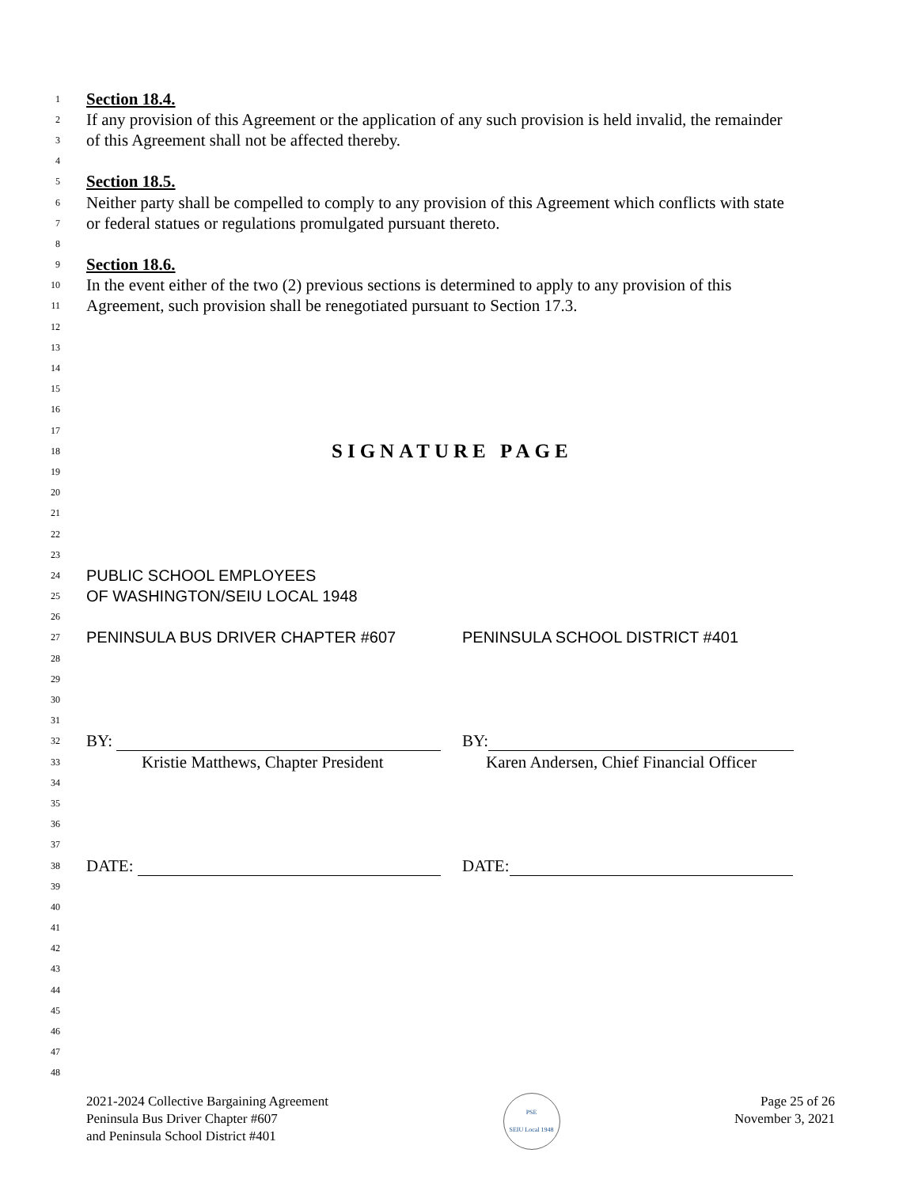1 Section 18.4.
2 If any provision of this Agreement or the application of any such provision is held invalid, the remainder
3 of this Agreement shall not be affected thereby.
4
5 Section 18.5.
6 Neither party shall be compelled to comply to any provision of this Agreement which conflicts with state
7 or federal statues or regulations promulgated pursuant thereto.
8
9 Section 18.6.
10 In the event either of the two (2) previous sections is determined to apply to any provision of this
11 Agreement, such provision shall be renegotiated pursuant to Section 17.3.
12
13
14
15
16
17
18 SIGNATURE PAGE
19
20
21
22
23
24 PUBLIC SCHOOL EMPLOYEES
25 OF WASHINGTON/SEIU LOCAL 1948
26
27
PENINSULA BUS DRIVER CHAPTER #607 PENINSULA SCHOOL DISTRICT #401
28
29
30
31
32
BY: BY:
33
Kristie Matthews, Chapter President Karen Andersen, Chief Financial Officer
34
35
36
37
38
DATE: DATE:
39
40
41
42
43
44
45
46
47
48
2021-2024 Collective Bargaining Agreement
Peninsula Bus Driver Chapter #607
and Peninsula School District #401
PSE
SEIU Local 1948
Page 25 of 26
November 3, 2021